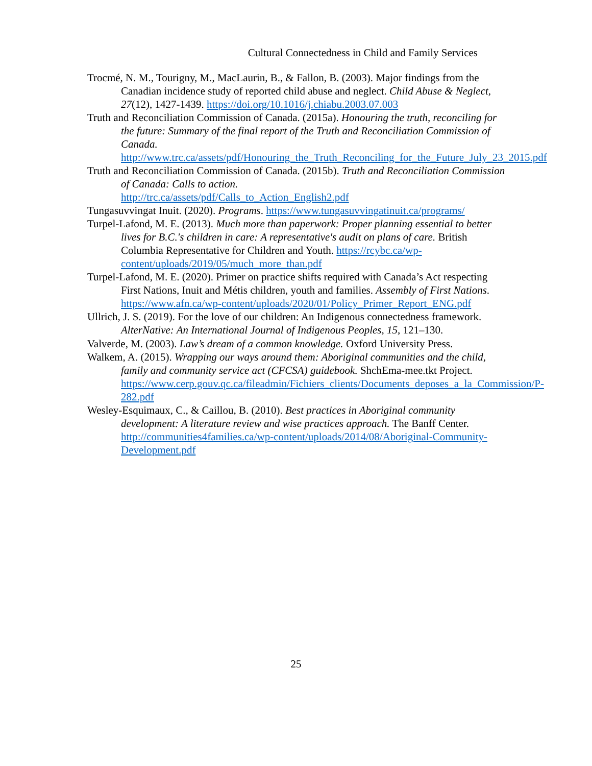Cultural Connectedness in Child and Family Services
Trocmé, N. M., Tourigny, M., MacLaurin, B., & Fallon, B. (2003). Major findings from the Canadian incidence study of reported child abuse and neglect. Child Abuse & Neglect, 27(12), 1427-1439. https://doi.org/10.1016/j.chiabu.2003.07.003
Truth and Reconciliation Commission of Canada. (2015a). Honouring the truth, reconciling for the future: Summary of the final report of the Truth and Reconciliation Commission of Canada. http://www.trc.ca/assets/pdf/Honouring_the_Truth_Reconciling_for_the_Future_July_23_2015.pdf
Truth and Reconciliation Commission of Canada. (2015b). Truth and Reconciliation Commission of Canada: Calls to action.
http://trc.ca/assets/pdf/Calls_to_Action_English2.pdf
Tungasuvvingat Inuit. (2020). Programs. https://www.tungasuvvingatinuit.ca/programs/
Turpel-Lafond, M. E. (2013). Much more than paperwork: Proper planning essential to better lives for B.C.'s children in care: A representative's audit on plans of care. British Columbia Representative for Children and Youth. https://rcybc.ca/wp-content/uploads/2019/05/much_more_than.pdf
Turpel-Lafond, M. E. (2020). Primer on practice shifts required with Canada’s Act respecting First Nations, Inuit and Métis children, youth and families. Assembly of First Nations. https://www.afn.ca/wp-content/uploads/2020/01/Policy_Primer_Report_ENG.pdf
Ullrich, J. S. (2019). For the love of our children: An Indigenous connectedness framework. AlterNative: An International Journal of Indigenous Peoples, 15, 121–130.
Valverde, M. (2003). Law’s dream of a common knowledge. Oxford University Press.
Walkem, A. (2015). Wrapping our ways around them: Aboriginal communities and the child, family and community service act (CFCSA) guidebook. ShchEma-mee.tkt Project.
https://www.cerp.gouv.qc.ca/fileadmin/Fichiers_clients/Documents_deposes_a_la_Commission/P-282.pdf
Wesley-Esquimaux, C., & Caillou, B. (2010). Best practices in Aboriginal community development: A literature review and wise practices approach. The Banff Center. http://communities4families.ca/wp-content/uploads/2014/08/Aboriginal-Community-Development.pdf
25